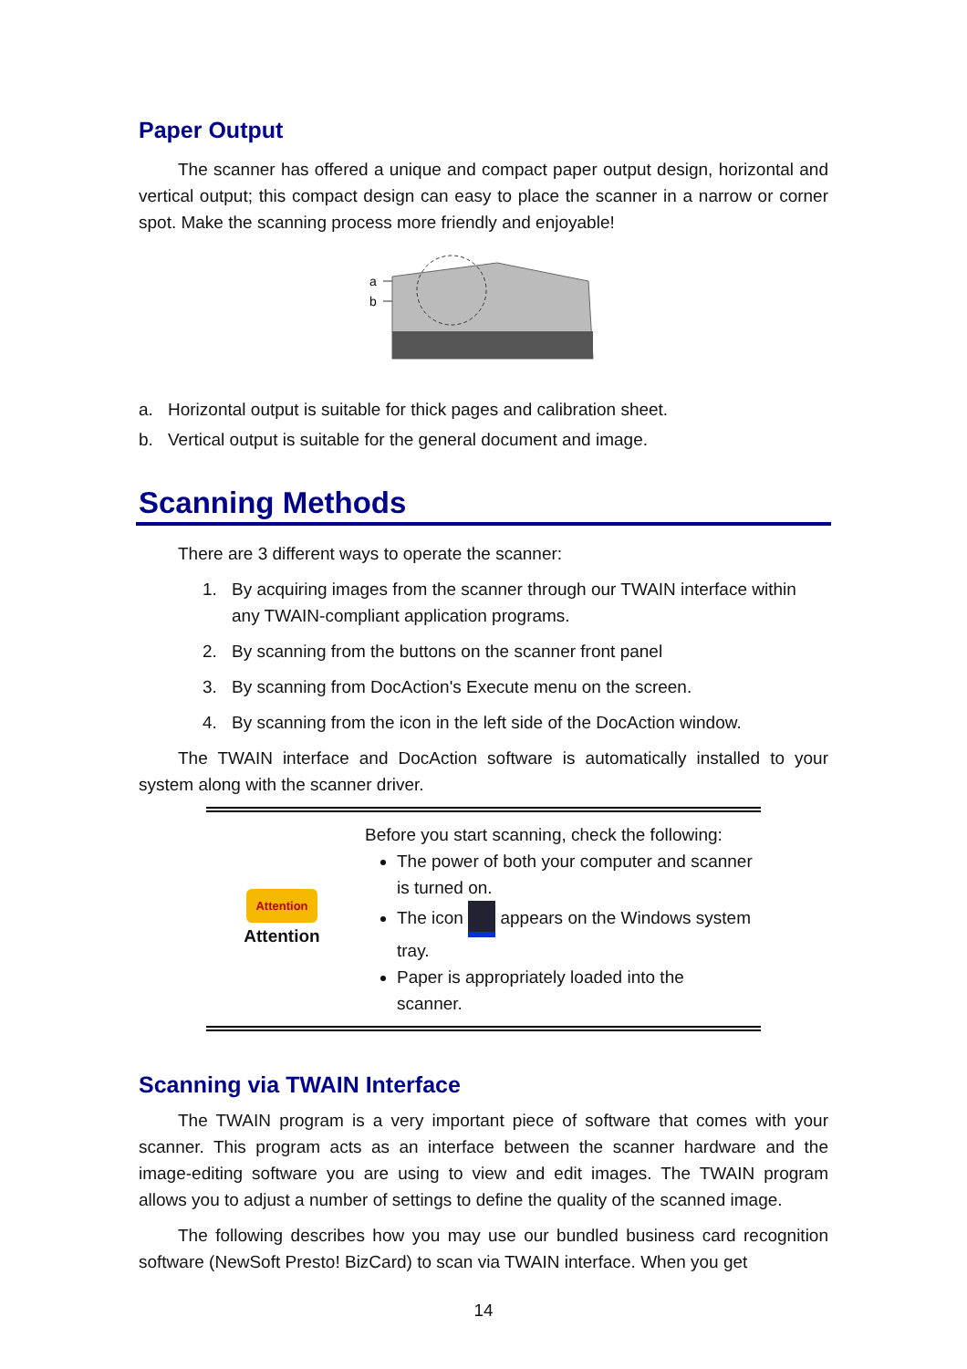Paper Output
The scanner has offered a unique and compact paper output design, horizontal and vertical output; this compact design can easy to place the scanner in a narrow or corner spot. Make the scanning process more friendly and enjoyable!
a
b
a. Horizontal output is suitable for thick pages and calibration sheet.
b. Vertical output is suitable for the general document and image.
Scanning Methods
There are 3 different ways to operate the scanner:
1. By acquiring images from the scanner through our TWAIN interface within any TWAIN-compliant application programs.
2. By scanning from the buttons on the scanner front panel
3. By scanning from DocAction's Execute menu on the screen.
4. By scanning from the icon in the left side of the DocAction window.
The TWAIN interface and DocAction software is automatically installed to your system along with the scanner driver.
| Attention Attention | Before you start scanning, check the following: The power of both your computer and scanner is turned on. The icon appears on the Windows system tray. Paper is appropriately loaded into the scanner. |
Scanning via TWAIN Interface
The TWAIN program is a very important piece of software that comes with your scanner. This program acts as an interface between the scanner hardware and the image-editing software you are using to view and edit images. The TWAIN program allows you to adjust a number of settings to define the quality of the scanned image.
The following describes how you may use our bundled business card recognition software (NewSoft Presto! BizCard) to scan via TWAIN interface. When you get
14